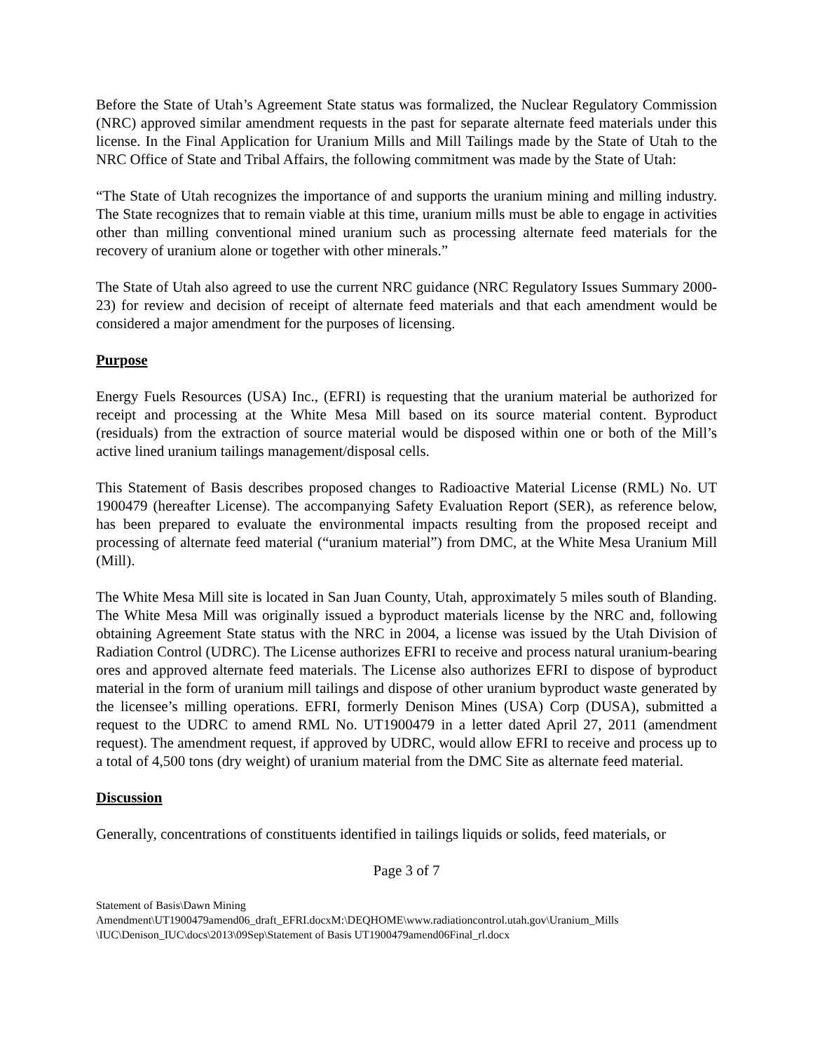Before the State of Utah’s Agreement State status was formalized, the Nuclear Regulatory Commission (NRC) approved similar amendment requests in the past for separate alternate feed materials under this license. In the Final Application for Uranium Mills and Mill Tailings made by the State of Utah to the NRC Office of State and Tribal Affairs, the following commitment was made by the State of Utah:
“The State of Utah recognizes the importance of and supports the uranium mining and milling industry. The State recognizes that to remain viable at this time, uranium mills must be able to engage in activities other than milling conventional mined uranium such as processing alternate feed materials for the recovery of uranium alone or together with other minerals.”
The State of Utah also agreed to use the current NRC guidance (NRC Regulatory Issues Summary 2000-23) for review and decision of receipt of alternate feed materials and that each amendment would be considered a major amendment for the purposes of licensing.
Purpose
Energy Fuels Resources (USA) Inc., (EFRI) is requesting that the uranium material be authorized for receipt and processing at the White Mesa Mill based on its source material content. Byproduct (residuals) from the extraction of source material would be disposed within one or both of the Mill’s active lined uranium tailings management/disposal cells.
This Statement of Basis describes proposed changes to Radioactive Material License (RML) No. UT 1900479 (hereafter License). The accompanying Safety Evaluation Report (SER), as reference below, has been prepared to evaluate the environmental impacts resulting from the proposed receipt and processing of alternate feed material (“uranium material”) from DMC, at the White Mesa Uranium Mill (Mill).
The White Mesa Mill site is located in San Juan County, Utah, approximately 5 miles south of Blanding. The White Mesa Mill was originally issued a byproduct materials license by the NRC and, following obtaining Agreement State status with the NRC in 2004, a license was issued by the Utah Division of Radiation Control (UDRC). The License authorizes EFRI to receive and process natural uranium-bearing ores and approved alternate feed materials. The License also authorizes EFRI to dispose of byproduct material in the form of uranium mill tailings and dispose of other uranium byproduct waste generated by the licensee’s milling operations. EFRI, formerly Denison Mines (USA) Corp (DUSA), submitted a request to the UDRC to amend RML No. UT1900479 in a letter dated April 27, 2011 (amendment request). The amendment request, if approved by UDRC, would allow EFRI to receive and process up to a total of 4,500 tons (dry weight) of uranium material from the DMC Site as alternate feed material.
Discussion
Generally, concentrations of constituents identified in tailings liquids or solids, feed materials, or
Page 3 of 7
Statement of Basis\Dawn Mining
Amendment\UT1900479amend06_draft_EFRI.docxM:\DEQHOME\www.radiationcontrol.utah.gov\Uranium_Mills
\IUC\Denison_IUC\docs\2013\09Sep\Statement of Basis UT1900479amend06Final_rl.docx